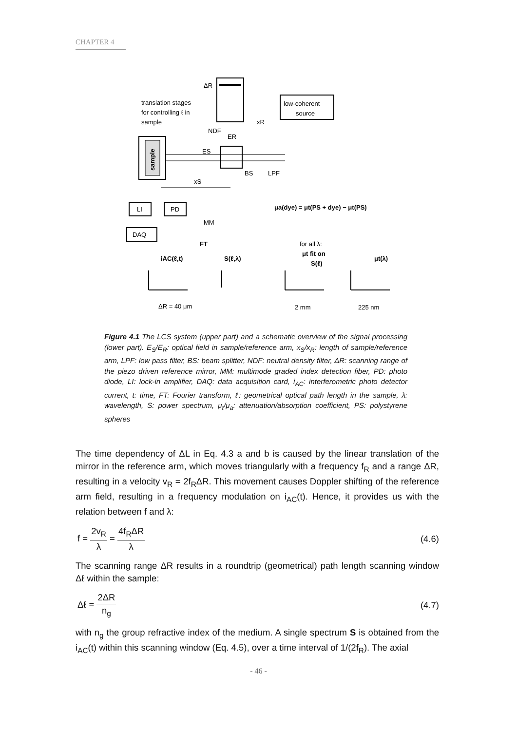CHAPTER 4
ΔR
translation stages
for controlling ℓ in
sample
low-coherent
source
xR
NDF
ER
sample
ES
BS
LPF
xS
LI
PD
DAQ
MM
μa(dye) = μt(PS + dye) − μt(PS)
for all λ:
μt fit on
S(ℓ)
FT
iAC(ℓ,t)
S(ℓ,λ)
μt(λ)
ΔR = 40 μm
2 mm
225 nm
Figure 4.1 The LCS system (upper part) and a schematic overview of the signal processing (lower part). E<sub>S</sub>/E<sub>R</sub>: optical field in sample/reference arm, x<sub>S</sub>/x<sub>R</sub>: length of sample/reference arm, LPF: low pass filter, BS: beam splitter, NDF: neutral density filter, ΔR: scanning range of the piezo driven reference mirror, MM: multimode graded index detection fiber, PD: photo diode, LI: lock-in amplifier, DAQ: data acquisition card, i<sub>AC</sub>: interferometric photo detector current, t: time, FT: Fourier transform, ℓ: geometrical optical path length in the sample, λ: wavelength, S: power spectrum, μ<sub>t</sub>/μ<sub>a</sub>: attenuation/absorption coefficient, PS: polystyrene spheres
The time dependency of ΔL in Eq. 4.3 a and b is caused by the linear translation of the mirror in the reference arm, which moves triangularly with a frequency f<sub>R</sub> and a range ΔR, resulting in a velocity v<sub>R</sub> = 2f<sub>R</sub>ΔR. This movement causes Doppler shifting of the reference arm field, resulting in a frequency modulation on i<sub>AC</sub>(t). Hence, it provides us with the relation between f and λ:
f = 2v<sub>R</sub> λ = 4f<sub>R</sub>ΔR λ (4.6)
The scanning range ΔR results in a roundtrip (geometrical) path length scanning window Δℓ within the sample:
Δℓ = 2ΔR n<sub>g</sub> (4.7)
with n<sub>g</sub> the group refractive index of the medium. A single spectrum S is obtained from the i<sub>AC</sub>(t) within this scanning window (Eq. 4.5), over a time interval of 1/(2f<sub>R</sub>). The axial
- 46 -